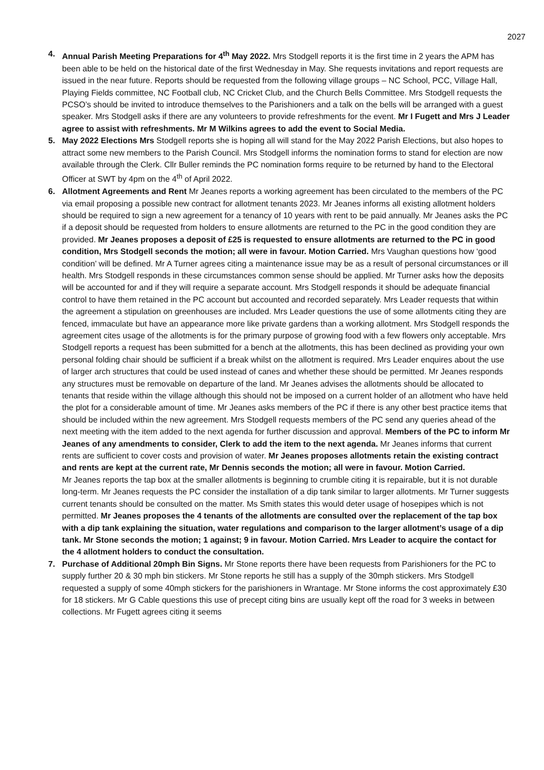2027
4.
Annual Parish Meeting Preparations for 4<sup>th</sup> May 2022. Mrs Stodgell reports it is the first time in 2 years the APM has been able to be held on the historical date of the first Wednesday in May. She requests invitations and report requests are issued in the near future. Reports should be requested from the following village groups – NC School, PCC, Village Hall, Playing Fields committee, NC Football club, NC Cricket Club, and the Church Bells Committee. Mrs Stodgell requests the PCSO’s should be invited to introduce themselves to the Parishioners and a talk on the bells will be arranged with a guest speaker. Mrs Stodgell asks if there are any volunteers to provide refreshments for the event. Mr I Fugett and Mrs J Leader agree to assist with refreshments. Mr M Wilkins agrees to add the event to Social Media.
5.
May 2022 Elections Mrs Stodgell reports she is hoping all will stand for the May 2022 Parish Elections, but also hopes to attract some new members to the Parish Council. Mrs Stodgell informs the nomination forms to stand for election are now available through the Clerk. Cllr Buller reminds the PC nomination forms require to be returned by hand to the Electoral Officer at SWT by 4pm on the 4<sup>th</sup> of April 2022.
6.
Allotment Agreements and Rent Mr Jeanes reports a working agreement has been circulated to the members of the PC via email proposing a possible new contract for allotment tenants 2023. Mr Jeanes informs all existing allotment holders should be required to sign a new agreement for a tenancy of 10 years with rent to be paid annually. Mr Jeanes asks the PC if a deposit should be requested from holders to ensure allotments are returned to the PC in the good condition they are provided. Mr Jeanes proposes a deposit of £25 is requested to ensure allotments are returned to the PC in good condition, Mrs Stodgell seconds the motion; all were in favour. Motion Carried. Mrs Vaughan questions how ‘good condition’ will be defined. Mr A Turner agrees citing a maintenance issue may be as a result of personal circumstances or ill health. Mrs Stodgell responds in these circumstances common sense should be applied. Mr Turner asks how the deposits will be accounted for and if they will require a separate account. Mrs Stodgell responds it should be adequate financial control to have them retained in the PC account but accounted and recorded separately. Mrs Leader requests that within the agreement a stipulation on greenhouses are included. Mrs Leader questions the use of some allotments citing they are fenced, immaculate but have an appearance more like private gardens than a working allotment. Mrs Stodgell responds the agreement cites usage of the allotments is for the primary purpose of growing food with a few flowers only acceptable. Mrs Stodgell reports a request has been submitted for a bench at the allotments, this has been declined as providing your own personal folding chair should be sufficient if a break whilst on the allotment is required. Mrs Leader enquires about the use of larger arch structures that could be used instead of canes and whether these should be permitted. Mr Jeanes responds any structures must be removable on departure of the land. Mr Jeanes advises the allotments should be allocated to tenants that reside within the village although this should not be imposed on a current holder of an allotment who have held the plot for a considerable amount of time. Mr Jeanes asks members of the PC if there is any other best practice items that should be included within the new agreement. Mrs Stodgell requests members of the PC send any queries ahead of the next meeting with the item added to the next agenda for further discussion and approval. Members of the PC to inform Mr Jeanes of any amendments to consider, Clerk to add the item to the next agenda. Mr Jeanes informs that current rents are sufficient to cover costs and provision of water. Mr Jeanes proposes allotments retain the existing contract and rents are kept at the current rate, Mr Dennis seconds the motion; all were in favour. Motion Carried.
Mr Jeanes reports the tap box at the smaller allotments is beginning to crumble citing it is repairable, but it is not durable long-term. Mr Jeanes requests the PC consider the installation of a dip tank similar to larger allotments. Mr Turner suggests current tenants should be consulted on the matter. Ms Smith states this would deter usage of hosepipes which is not permitted. Mr Jeanes proposes the 4 tenants of the allotments are consulted over the replacement of the tap box with a dip tank explaining the situation, water regulations and comparison to the larger allotment’s usage of a dip tank. Mr Stone seconds the motion; 1 against; 9 in favour. Motion Carried. Mrs Leader to acquire the contact for the 4 allotment holders to conduct the consultation.
7.
Purchase of Additional 20mph Bin Signs. Mr Stone reports there have been requests from Parishioners for the PC to supply further 20 & 30 mph bin stickers. Mr Stone reports he still has a supply of the 30mph stickers. Mrs Stodgell requested a supply of some 40mph stickers for the parishioners in Wrantage. Mr Stone informs the cost approximately £30 for 18 stickers. Mr G Cable questions this use of precept citing bins are usually kept off the road for 3 weeks in between collections. Mr Fugett agrees citing it seems